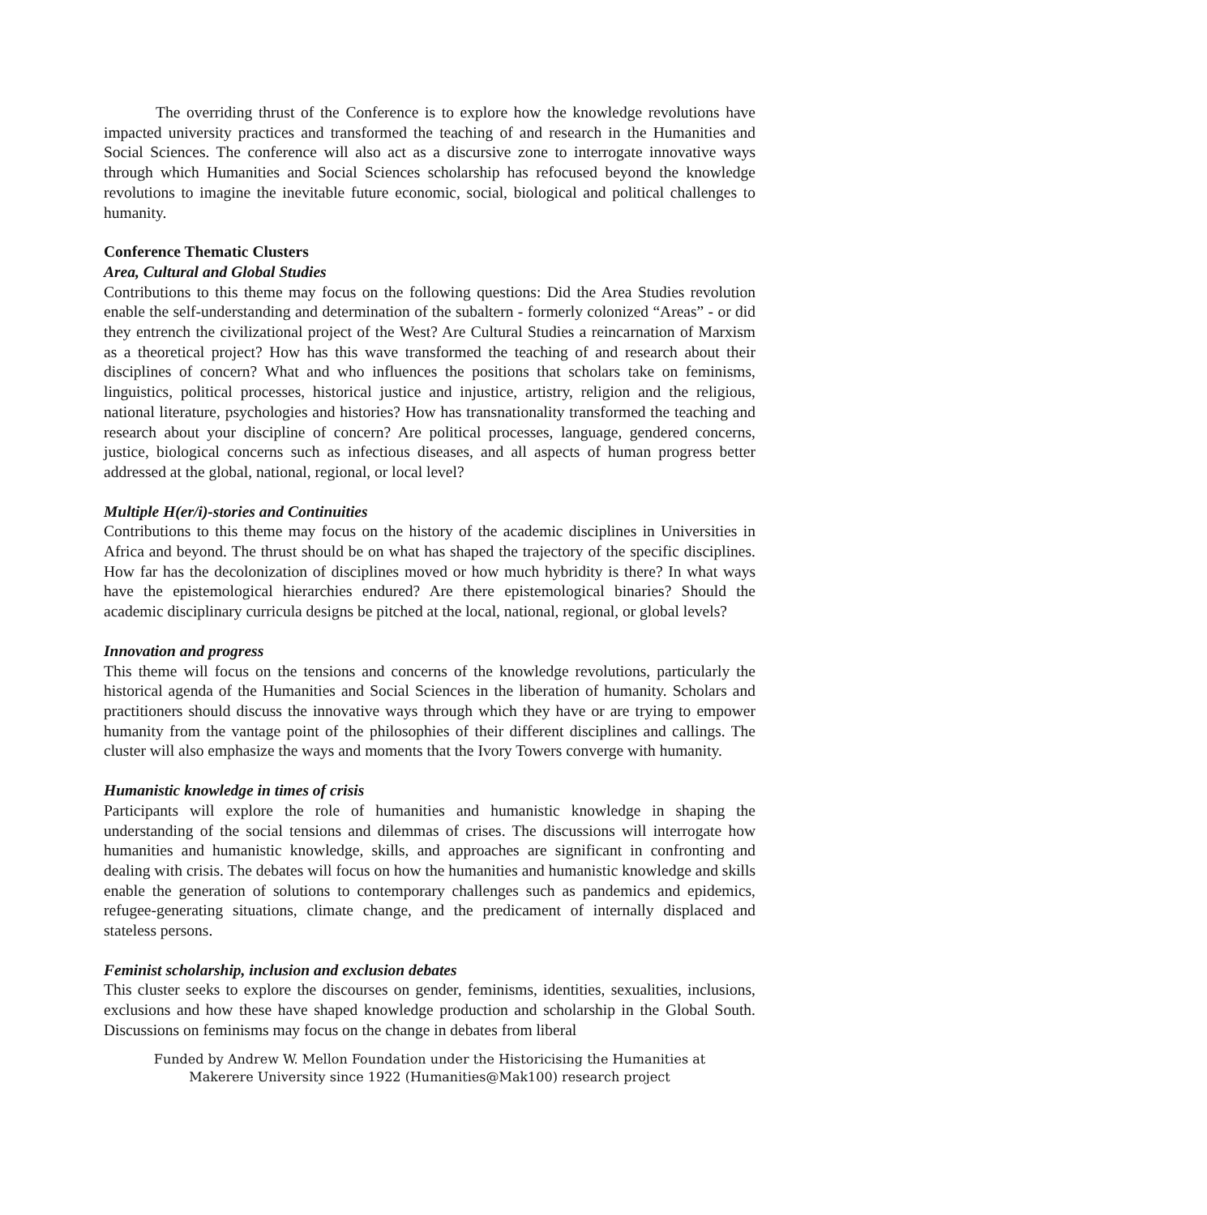The overriding thrust of the Conference is to explore how the knowledge revolutions have impacted university practices and transformed the teaching of and research in the Humanities and Social Sciences. The conference will also act as a discursive zone to interrogate innovative ways through which Humanities and Social Sciences scholarship has refocused beyond the knowledge revolutions to imagine the inevitable future economic, social, biological and political challenges to humanity.
Conference Thematic Clusters
Area, Cultural and Global Studies
Contributions to this theme may focus on the following questions: Did the Area Studies revolution enable the self-understanding and determination of the subaltern - formerly colonized “Areas” - or did they entrench the civilizational project of the West? Are Cultural Studies a reincarnation of Marxism as a theoretical project? How has this wave transformed the teaching of and research about their disciplines of concern? What and who influences the positions that scholars take on feminisms, linguistics, political processes, historical justice and injustice, artistry, religion and the religious, national literature, psychologies and histories? How has transnationality transformed the teaching and research about your discipline of concern? Are political processes, language, gendered concerns, justice, biological concerns such as infectious diseases, and all aspects of human progress better addressed at the global, national, regional, or local level?
Multiple H(er/i)-stories and Continuities
Contributions to this theme may focus on the history of the academic disciplines in Universities in Africa and beyond. The thrust should be on what has shaped the trajectory of the specific disciplines. How far has the decolonization of disciplines moved or how much hybridity is there? In what ways have the epistemological hierarchies endured? Are there epistemological binaries? Should the academic disciplinary curricula designs be pitched at the local, national, regional, or global levels?
Innovation and progress
This theme will focus on the tensions and concerns of the knowledge revolutions, particularly the historical agenda of the Humanities and Social Sciences in the liberation of humanity. Scholars and practitioners should discuss the innovative ways through which they have or are trying to empower humanity from the vantage point of the philosophies of their different disciplines and callings. The cluster will also emphasize the ways and moments that the Ivory Towers converge with humanity.
Humanistic knowledge in times of crisis
Participants will explore the role of humanities and humanistic knowledge in shaping the understanding of the social tensions and dilemmas of crises. The discussions will interrogate how humanities and humanistic knowledge, skills, and approaches are significant in confronting and dealing with crisis. The debates will focus on how the humanities and humanistic knowledge and skills enable the generation of solutions to contemporary challenges such as pandemics and epidemics, refugee-generating situations, climate change, and the predicament of internally displaced and stateless persons.
Feminist scholarship, inclusion and exclusion debates
This cluster seeks to explore the discourses on gender, feminisms, identities, sexualities, inclusions, exclusions and how these have shaped knowledge production and scholarship in the Global South. Discussions on feminisms may focus on the change in debates from liberal
Funded by Andrew W. Mellon Foundation under the Historicising the Humanities at
Makerere University since 1922 (Humanities@Mak100) research project